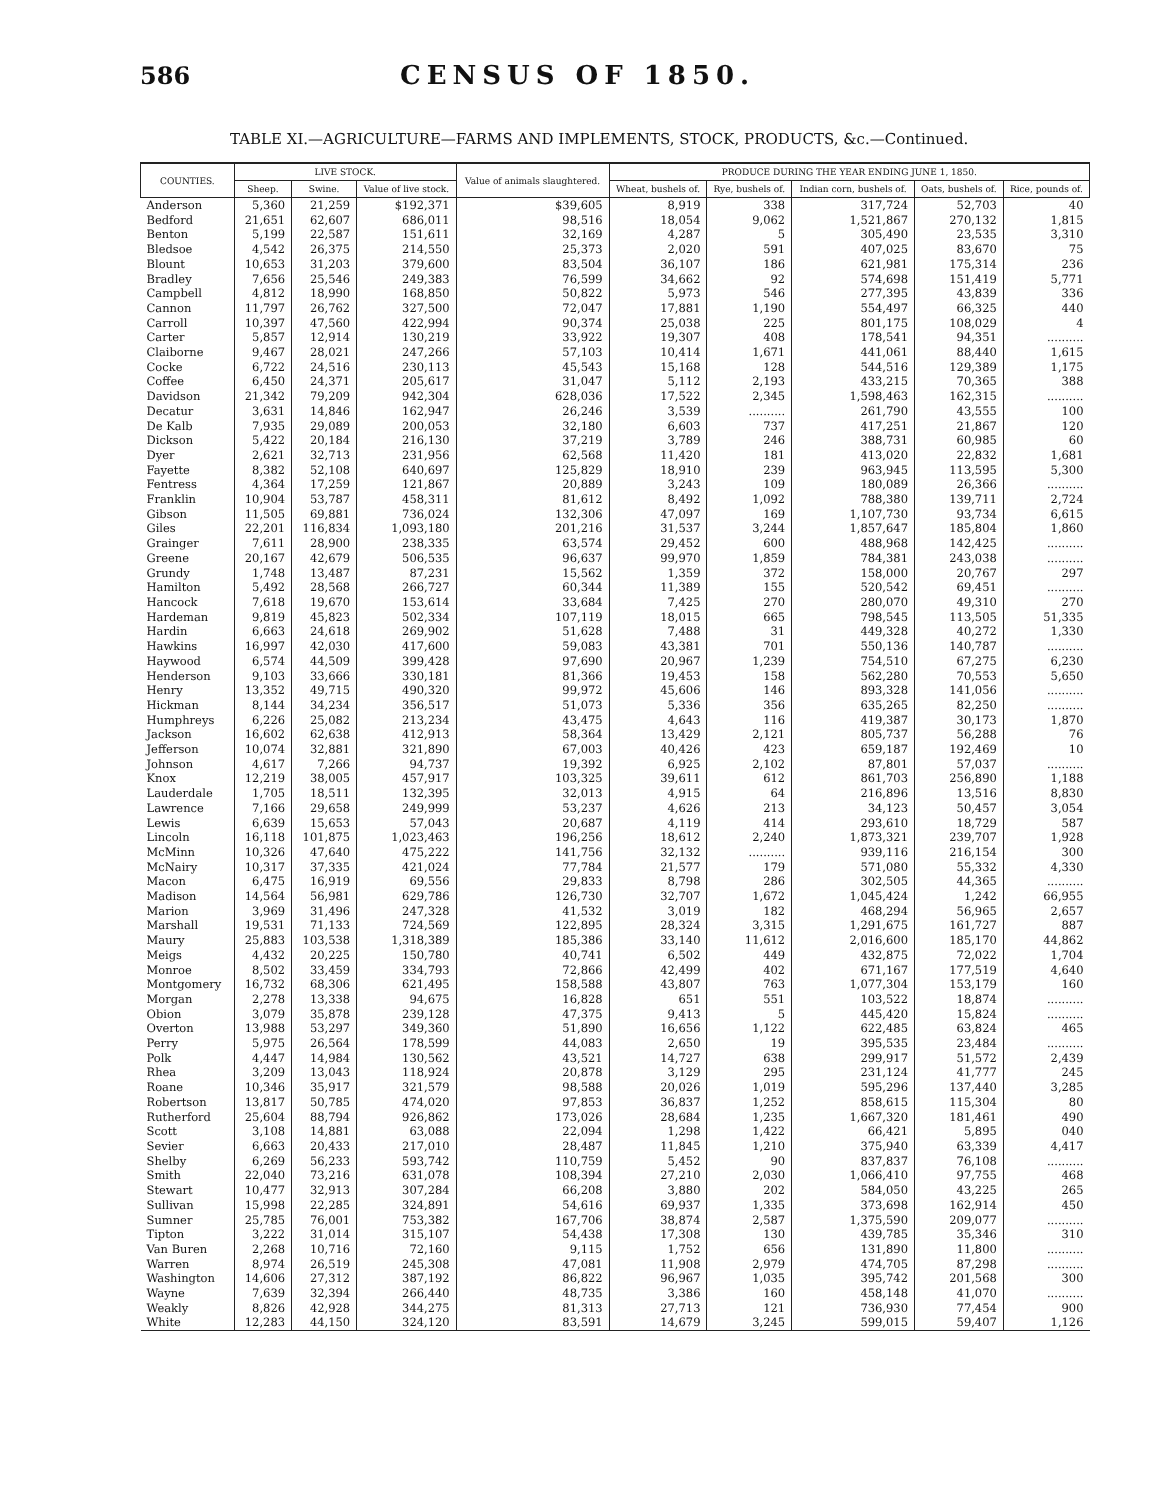586 CENSUS OF 1850.
TABLE XI.—AGRICULTURE—FARMS AND IMPLEMENTS, STOCK, PRODUCTS, &c.—Continued.
| COUNTIES. | LIVE STOCK. | | | Value of animals slaughtered. | PRODUCE DURING THE YEAR ENDING JUNE 1, 1850. | | | | |
| --- | --- | --- | --- | --- | --- | --- | --- | --- | --- |
| | Sheep. | Swine. | Value of live stock. | | Wheat, bushels of. | Rye, bushels of. | Indian corn, bushels of. | Oats, bushels of. | Rice, pounds of. |
| Anderson | 5,360 | 21,259 | $192,371 | $39,605 | 8,919 | 338 | 317,724 | 52,703 | 40 |
| Bedford | 21,651 | 62,607 | 686,011 | 98,516 | 18,054 | 9,062 | 1,521,867 | 270,132 | 1,815 |
| Benton | 5,199 | 22,587 | 151,611 | 32,169 | 4,287 | 5 | 305,490 | 23,535 | 3,310 |
| Bledsoe | 4,542 | 26,375 | 214,550 | 25,373 | 2,020 | 591 | 407,025 | 83,670 | 75 |
| Blount | 10,653 | 31,203 | 379,600 | 83,504 | 36,107 | 186 | 621,981 | 175,314 | 236 |
| Bradley | 7,656 | 25,546 | 249,383 | 76,599 | 34,662 | 92 | 574,698 | 151,419 | 5,771 |
| Campbell | 4,812 | 18,990 | 168,850 | 50,822 | 5,973 | 546 | 277,395 | 43,839 | 336 |
| Cannon | 11,797 | 26,762 | 327,500 | 72,047 | 17,881 | 1,190 | 554,497 | 66,325 | 440 |
| Carroll | 10,397 | 47,560 | 422,994 | 90,374 | 25,038 | 225 | 801,175 | 108,029 | 4 |
| Carter | 5,857 | 12,914 | 130,219 | 33,922 | 19,307 | 408 | 178,541 | 94,351 | .......... |
| Claiborne | 9,467 | 28,021 | 247,266 | 57,103 | 10,414 | 1,671 | 441,061 | 88,440 | 1,615 |
| Cocke | 6,722 | 24,516 | 230,113 | 45,543 | 15,168 | 128 | 544,516 | 129,389 | 1,175 |
| Coffee | 6,450 | 24,371 | 205,617 | 31,047 | 5,112 | 2,193 | 433,215 | 70,365 | 388 |
| Davidson | 21,342 | 79,209 | 942,304 | 628,036 | 17,522 | 2,345 | 1,598,463 | 162,315 | .......... |
| Decatur | 3,631 | 14,846 | 162,947 | 26,246 | 3,539 | .......... | 261,790 | 43,555 | 100 |
| De Kalb | 7,935 | 29,089 | 200,053 | 32,180 | 6,603 | 737 | 417,251 | 21,867 | 120 |
| Dickson | 5,422 | 20,184 | 216,130 | 37,219 | 3,789 | 246 | 388,731 | 60,985 | 60 |
| Dyer | 2,621 | 32,713 | 231,956 | 62,568 | 11,420 | 181 | 413,020 | 22,832 | 1,681 |
| Fayette | 8,382 | 52,108 | 640,697 | 125,829 | 18,910 | 239 | 963,945 | 113,595 | 5,300 |
| Fentress | 4,364 | 17,259 | 121,867 | 20,889 | 3,243 | 109 | 180,089 | 26,366 | .......... |
| Franklin | 10,904 | 53,787 | 458,311 | 81,612 | 8,492 | 1,092 | 788,380 | 139,711 | 2,724 |
| Gibson | 11,505 | 69,881 | 736,024 | 132,306 | 47,097 | 169 | 1,107,730 | 93,734 | 6,615 |
| Giles | 22,201 | 116,834 | 1,093,180 | 201,216 | 31,537 | 3,244 | 1,857,647 | 185,804 | 1,860 |
| Grainger | 7,611 | 28,900 | 238,335 | 63,574 | 29,452 | 600 | 488,968 | 142,425 | .......... |
| Greene | 20,167 | 42,679 | 506,535 | 96,637 | 99,970 | 1,859 | 784,381 | 243,038 | .......... |
| Grundy | 1,748 | 13,487 | 87,231 | 15,562 | 1,359 | 372 | 158,000 | 20,767 | 297 |
| Hamilton | 5,492 | 28,568 | 266,727 | 60,344 | 11,389 | 155 | 520,542 | 69,451 | .......... |
| Hancock | 7,618 | 19,670 | 153,614 | 33,684 | 7,425 | 270 | 280,070 | 49,310 | 270 |
| Hardeman | 9,819 | 45,823 | 502,334 | 107,119 | 18,015 | 665 | 798,545 | 113,505 | 51,335 |
| Hardin | 6,663 | 24,618 | 269,902 | 51,628 | 7,488 | 31 | 449,328 | 40,272 | 1,330 |
| Hawkins | 16,997 | 42,030 | 417,600 | 59,083 | 43,381 | 701 | 550,136 | 140,787 | .......... |
| Haywood | 6,574 | 44,509 | 399,428 | 97,690 | 20,967 | 1,239 | 754,510 | 67,275 | 6,230 |
| Henderson | 9,103 | 33,666 | 330,181 | 81,366 | 19,453 | 158 | 562,280 | 70,553 | 5,650 |
| Henry | 13,352 | 49,715 | 490,320 | 99,972 | 45,606 | 146 | 893,328 | 141,056 | .......... |
| Hickman | 8,144 | 34,234 | 356,517 | 51,073 | 5,336 | 356 | 635,265 | 82,250 | .......... |
| Humphreys | 6,226 | 25,082 | 213,234 | 43,475 | 4,643 | 116 | 419,387 | 30,173 | 1,870 |
| Jackson | 16,602 | 62,638 | 412,913 | 58,364 | 13,429 | 2,121 | 805,737 | 56,288 | 76 |
| Jefferson | 10,074 | 32,881 | 321,890 | 67,003 | 40,426 | 423 | 659,187 | 192,469 | 10 |
| Johnson | 4,617 | 7,266 | 94,737 | 19,392 | 6,925 | 2,102 | 87,801 | 57,037 | .......... |
| Knox | 12,219 | 38,005 | 457,917 | 103,325 | 39,611 | 612 | 861,703 | 256,890 | 1,188 |
| Lauderdale | 1,705 | 18,511 | 132,395 | 32,013 | 4,915 | 64 | 216,896 | 13,516 | 8,830 |
| Lawrence | 7,166 | 29,658 | 249,999 | 53,237 | 4,626 | 213 | 34,123 | 50,457 | 3,054 |
| Lewis | 6,639 | 15,653 | 57,043 | 20,687 | 4,119 | 414 | 293,610 | 18,729 | 587 |
| Lincoln | 16,118 | 101,875 | 1,023,463 | 196,256 | 18,612 | 2,240 | 1,873,321 | 239,707 | 1,928 |
| McMinn | 10,326 | 47,640 | 475,222 | 141,756 | 32,132 | .......... | 939,116 | 216,154 | 300 |
| McNairy | 10,317 | 37,335 | 421,024 | 77,784 | 21,577 | 179 | 571,080 | 55,332 | 4,330 |
| Macon | 6,475 | 16,919 | 69,556 | 29,833 | 8,798 | 286 | 302,505 | 44,365 | .......... |
| Madison | 14,564 | 56,981 | 629,786 | 126,730 | 32,707 | 1,672 | 1,045,424 | 1,242 | 66,955 |
| Marion | 3,969 | 31,496 | 247,328 | 41,532 | 3,019 | 182 | 468,294 | 56,965 | 2,657 |
| Marshall | 19,531 | 71,133 | 724,569 | 122,895 | 28,324 | 3,315 | 1,291,675 | 161,727 | 887 |
| Maury | 25,883 | 103,538 | 1,318,389 | 185,386 | 33,140 | 11,612 | 2,016,600 | 185,170 | 44,862 |
| Meigs | 4,432 | 20,225 | 150,780 | 40,741 | 6,502 | 449 | 432,875 | 72,022 | 1,704 |
| Monroe | 8,502 | 33,459 | 334,793 | 72,866 | 42,499 | 402 | 671,167 | 177,519 | 4,640 |
| Montgomery | 16,732 | 68,306 | 621,495 | 158,588 | 43,807 | 763 | 1,077,304 | 153,179 | 160 |
| Morgan | 2,278 | 13,338 | 94,675 | 16,828 | 651 | 551 | 103,522 | 18,874 | .......... |
| Obion | 3,079 | 35,878 | 239,128 | 47,375 | 9,413 | 5 | 445,420 | 15,824 | .......... |
| Overton | 13,988 | 53,297 | 349,360 | 51,890 | 16,656 | 1,122 | 622,485 | 63,824 | 465 |
| Perry | 5,975 | 26,564 | 178,599 | 44,083 | 2,650 | 19 | 395,535 | 23,484 | .......... |
| Polk | 4,447 | 14,984 | 130,562 | 43,521 | 14,727 | 638 | 299,917 | 51,572 | 2,439 |
| Rhea | 3,209 | 13,043 | 118,924 | 20,878 | 3,129 | 295 | 231,124 | 41,777 | 245 |
| Roane | 10,346 | 35,917 | 321,579 | 98,588 | 20,026 | 1,019 | 595,296 | 137,440 | 3,285 |
| Robertson | 13,817 | 50,785 | 474,020 | 97,853 | 36,837 | 1,252 | 858,615 | 115,304 | 80 |
| Rutherford | 25,604 | 88,794 | 926,862 | 173,026 | 28,684 | 1,235 | 1,667,320 | 181,461 | 490 |
| Scott | 3,108 | 14,881 | 63,088 | 22,094 | 1,298 | 1,422 | 66,421 | 5,895 | 040 |
| Sevier | 6,663 | 20,433 | 217,010 | 28,487 | 11,845 | 1,210 | 375,940 | 63,339 | 4,417 |
| Shelby | 6,269 | 56,233 | 593,742 | 110,759 | 5,452 | 90 | 837,837 | 76,108 | .......... |
| Smith | 22,040 | 73,216 | 631,078 | 108,394 | 27,210 | 2,030 | 1,066,410 | 97,755 | 468 |
| Stewart | 10,477 | 32,913 | 307,284 | 66,208 | 3,880 | 202 | 584,050 | 43,225 | 265 |
| Sullivan | 15,998 | 22,285 | 324,891 | 54,616 | 69,937 | 1,335 | 373,698 | 162,914 | 450 |
| Sumner | 25,785 | 76,001 | 753,382 | 167,706 | 38,874 | 2,587 | 1,375,590 | 209,077 | .......... |
| Tipton | 3,222 | 31,014 | 315,107 | 54,438 | 17,308 | 130 | 439,785 | 35,346 | 310 |
| Van Buren | 2,268 | 10,716 | 72,160 | 9,115 | 1,752 | 656 | 131,890 | 11,800 | .......... |
| Warren | 8,974 | 26,519 | 245,308 | 47,081 | 11,908 | 2,979 | 474,705 | 87,298 | .......... |
| Washington | 14,606 | 27,312 | 387,192 | 86,822 | 96,967 | 1,035 | 395,742 | 201,568 | 300 |
| Wayne | 7,639 | 32,394 | 266,440 | 48,735 | 3,386 | 160 | 458,148 | 41,070 | .......... |
| Weakly | 8,826 | 42,928 | 344,275 | 81,313 | 27,713 | 121 | 736,930 | 77,454 | 900 |
| White | 12,283 | 44,150 | 324,120 | 83,591 | 14,679 | 3,245 | 599,015 | 59,407 | 1,126 |